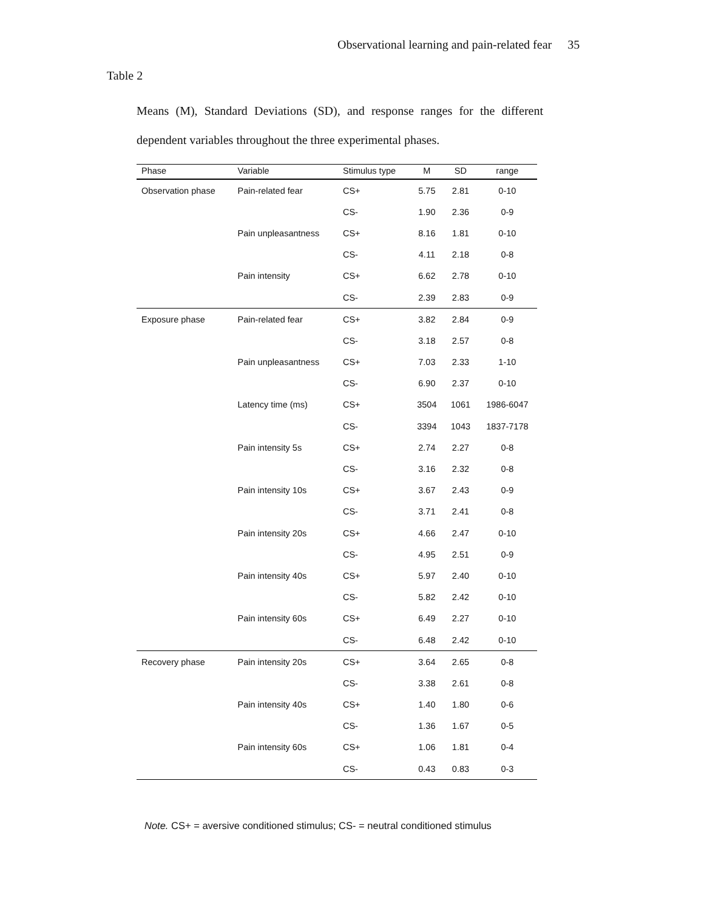Observational learning and pain-related fear 35
Table 2
Means (M), Standard Deviations (SD), and response ranges for the different dependent variables throughout the three experimental phases.
| Phase | Variable | Stimulus type | M | SD | range |
| --- | --- | --- | --- | --- | --- |
| Observation phase | Pain-related fear | CS+ | 5.75 | 2.81 | 0-10 |
| | | CS- | 1.90 | 2.36 | 0-9 |
| | Pain unpleasantness | CS+ | 8.16 | 1.81 | 0-10 |
| | | CS- | 4.11 | 2.18 | 0-8 |
| | Pain intensity | CS+ | 6.62 | 2.78 | 0-10 |
| | | CS- | 2.39 | 2.83 | 0-9 |
| Exposure phase | Pain-related fear | CS+ | 3.82 | 2.84 | 0-9 |
| | | CS- | 3.18 | 2.57 | 0-8 |
| | Pain unpleasantness | CS+ | 7.03 | 2.33 | 1-10 |
| | | CS- | 6.90 | 2.37 | 0-10 |
| | Latency time (ms) | CS+ | 3504 | 1061 | 1986-6047 |
| | | CS- | 3394 | 1043 | 1837-7178 |
| | Pain intensity 5s | CS+ | 2.74 | 2.27 | 0-8 |
| | | CS- | 3.16 | 2.32 | 0-8 |
| | Pain intensity 10s | CS+ | 3.67 | 2.43 | 0-9 |
| | | CS- | 3.71 | 2.41 | 0-8 |
| | Pain intensity 20s | CS+ | 4.66 | 2.47 | 0-10 |
| | | CS- | 4.95 | 2.51 | 0-9 |
| | Pain intensity 40s | CS+ | 5.97 | 2.40 | 0-10 |
| | | CS- | 5.82 | 2.42 | 0-10 |
| | Pain intensity 60s | CS+ | 6.49 | 2.27 | 0-10 |
| | | CS- | 6.48 | 2.42 | 0-10 |
| Recovery phase | Pain intensity 20s | CS+ | 3.64 | 2.65 | 0-8 |
| | | CS- | 3.38 | 2.61 | 0-8 |
| | Pain intensity 40s | CS+ | 1.40 | 1.80 | 0-6 |
| | | CS- | 1.36 | 1.67 | 0-5 |
| | Pain intensity 60s | CS+ | 1.06 | 1.81 | 0-4 |
| | | CS- | 0.43 | 0.83 | 0-3 |
Note. CS+ = aversive conditioned stimulus; CS- = neutral conditioned stimulus